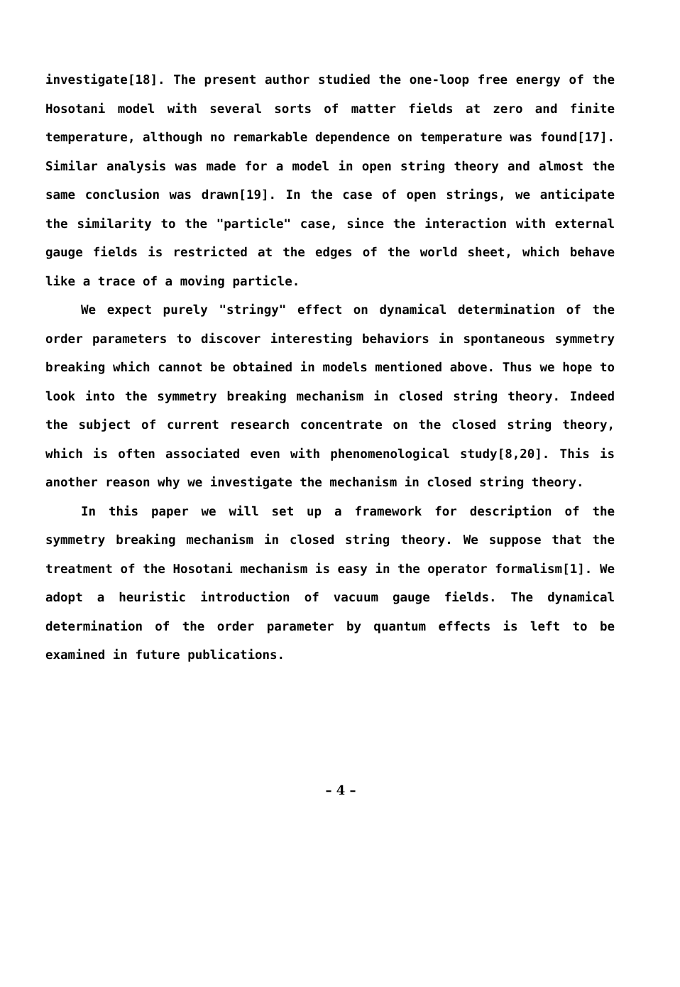investigate[18]. The present author studied the one-loop free energy of the Hosotani model with several sorts of matter fields at zero and finite temperature, although no remarkable dependence on temperature was found[17]. Similar analysis was made for a model in open string theory and almost the same conclusion was drawn[19]. In the case of open strings, we anticipate the similarity to the "particle" case, since the interaction with external gauge fields is restricted at the edges of the world sheet, which behave like a trace of a moving particle.
We expect purely "stringy" effect on dynamical determination of the order parameters to discover interesting behaviors in spontaneous symmetry breaking which cannot be obtained in models mentioned above. Thus we hope to look into the symmetry breaking mechanism in closed string theory. Indeed the subject of current research concentrate on the closed string theory, which is often associated even with phenomenological study[8,20]. This is another reason why we investigate the mechanism in closed string theory.
In this paper we will set up a framework for description of the symmetry breaking mechanism in closed string theory. We suppose that the treatment of the Hosotani mechanism is easy in the operator formalism[1]. We adopt a heuristic introduction of vacuum gauge fields. The dynamical determination of the order parameter by quantum effects is left to be examined in future publications.
– 4 –